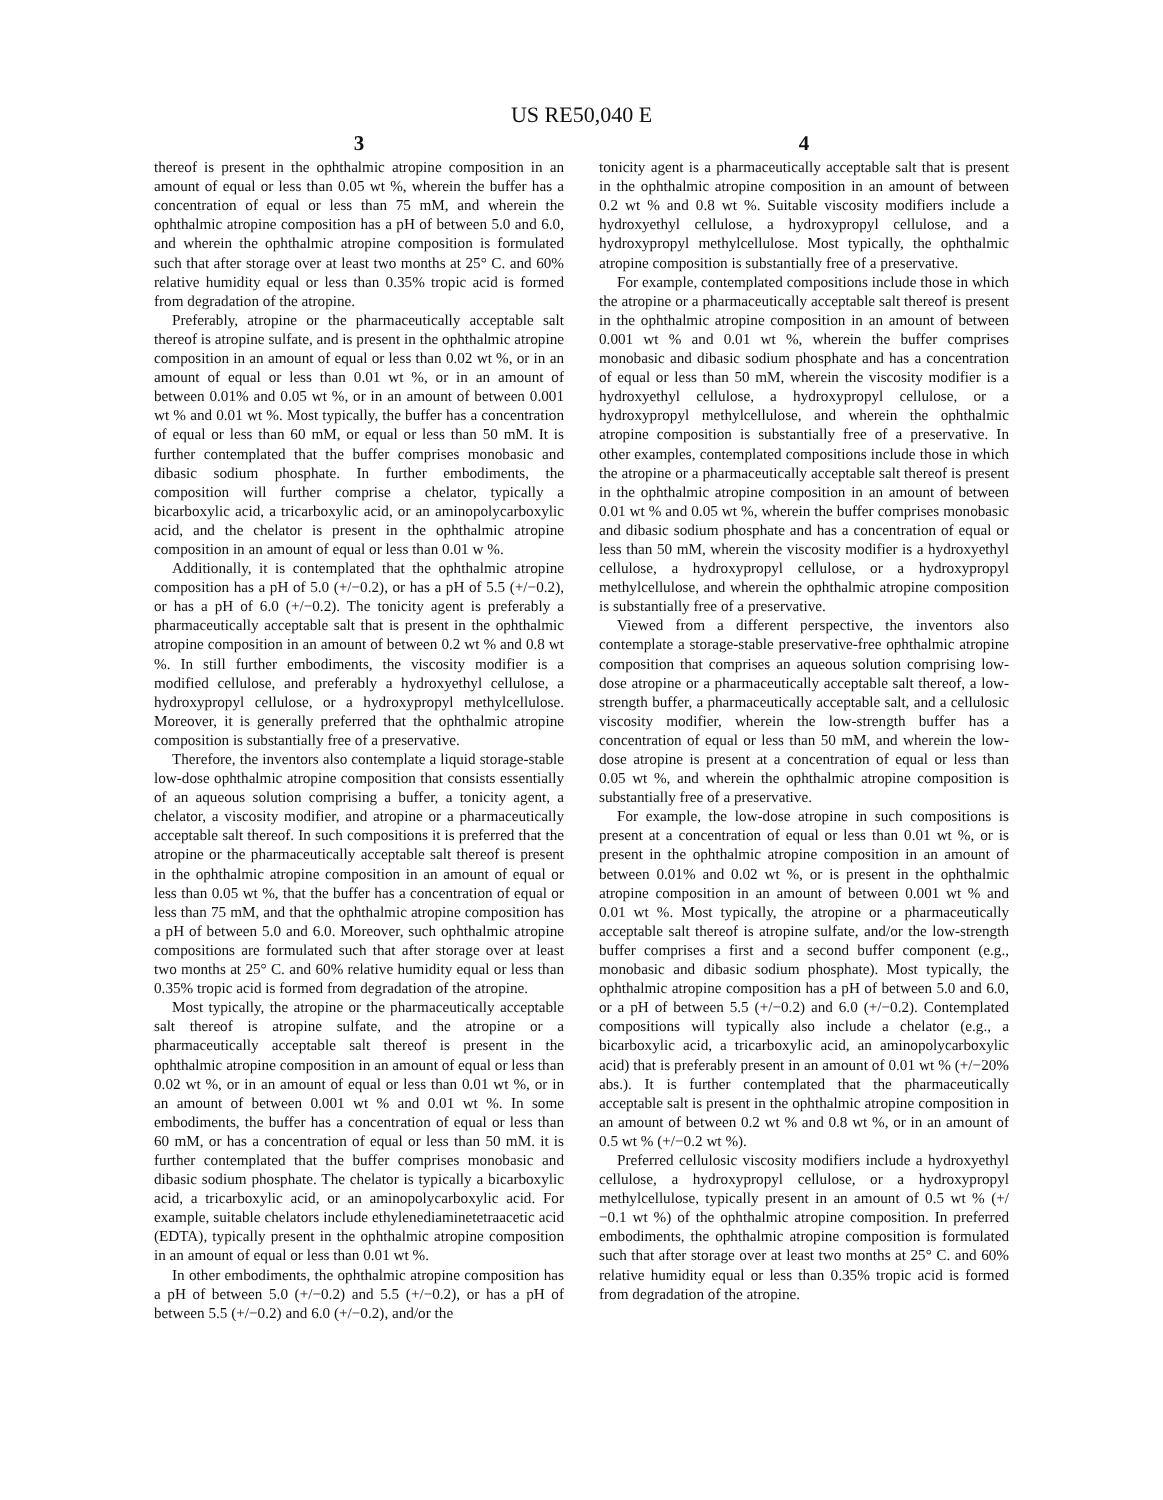US RE50,040 E
3
thereof is present in the ophthalmic atropine composition in an amount of equal or less than 0.05 wt %, wherein the buffer has a concentration of equal or less than 75 mM, and wherein the ophthalmic atropine composition has a pH of between 5.0 and 6.0, and wherein the ophthalmic atropine composition is formulated such that after storage over at least two months at 25° C. and 60% relative humidity equal or less than 0.35% tropic acid is formed from degradation of the atropine.
Preferably, atropine or the pharmaceutically acceptable salt thereof is atropine sulfate, and is present in the ophthalmic atropine composition in an amount of equal or less than 0.02 wt %, or in an amount of equal or less than 0.01 wt %, or in an amount of between 0.01% and 0.05 wt %, or in an amount of between 0.001 wt % and 0.01 wt %. Most typically, the buffer has a concentration of equal or less than 60 mM, or equal or less than 50 mM. It is further contemplated that the buffer comprises monobasic and dibasic sodium phosphate. In further embodiments, the composition will further comprise a chelator, typically a bicarboxylic acid, a tricarboxylic acid, or an aminopolycarboxylic acid, and the chelator is present in the ophthalmic atropine composition in an amount of equal or less than 0.01 w %.
Additionally, it is contemplated that the ophthalmic atropine composition has a pH of 5.0 (+/−0.2), or has a pH of 5.5 (+/−0.2), or has a pH of 6.0 (+/−0.2). The tonicity agent is preferably a pharmaceutically acceptable salt that is present in the ophthalmic atropine composition in an amount of between 0.2 wt % and 0.8 wt %. In still further embodiments, the viscosity modifier is a modified cellulose, and preferably a hydroxyethyl cellulose, a hydroxypropyl cellulose, or a hydroxypropyl methylcellulose. Moreover, it is generally preferred that the ophthalmic atropine composition is substantially free of a preservative.
Therefore, the inventors also contemplate a liquid storage-stable low-dose ophthalmic atropine composition that consists essentially of an aqueous solution comprising a buffer, a tonicity agent, a chelator, a viscosity modifier, and atropine or a pharmaceutically acceptable salt thereof. In such compositions it is preferred that the atropine or the pharmaceutically acceptable salt thereof is present in the ophthalmic atropine composition in an amount of equal or less than 0.05 wt %, that the buffer has a concentration of equal or less than 75 mM, and that the ophthalmic atropine composition has a pH of between 5.0 and 6.0. Moreover, such ophthalmic atropine compositions are formulated such that after storage over at least two months at 25° C. and 60% relative humidity equal or less than 0.35% tropic acid is formed from degradation of the atropine.
Most typically, the atropine or the pharmaceutically acceptable salt thereof is atropine sulfate, and the atropine or a pharmaceutically acceptable salt thereof is present in the ophthalmic atropine composition in an amount of equal or less than 0.02 wt %, or in an amount of equal or less than 0.01 wt %, or in an amount of between 0.001 wt % and 0.01 wt %. In some embodiments, the buffer has a concentration of equal or less than 60 mM, or has a concentration of equal or less than 50 mM. it is further contemplated that the buffer comprises monobasic and dibasic sodium phosphate. The chelator is typically a bicarboxylic acid, a tricarboxylic acid, or an aminopolycarboxylic acid. For example, suitable chelators include ethylenediaminetetraacetic acid (EDTA), typically present in the ophthalmic atropine composition in an amount of equal or less than 0.01 wt %.
In other embodiments, the ophthalmic atropine composition has a pH of between 5.0 (+/−0.2) and 5.5 (+/−0.2), or has a pH of between 5.5 (+/−0.2) and 6.0 (+/−0.2), and/or the
4
tonicity agent is a pharmaceutically acceptable salt that is present in the ophthalmic atropine composition in an amount of between 0.2 wt % and 0.8 wt %. Suitable viscosity modifiers include a hydroxyethyl cellulose, a hydroxypropyl cellulose, and a hydroxypropyl methylcellulose. Most typically, the ophthalmic atropine composition is substantially free of a preservative.
For example, contemplated compositions include those in which the atropine or a pharmaceutically acceptable salt thereof is present in the ophthalmic atropine composition in an amount of between 0.001 wt % and 0.01 wt %, wherein the buffer comprises monobasic and dibasic sodium phosphate and has a concentration of equal or less than 50 mM, wherein the viscosity modifier is a hydroxyethyl cellulose, a hydroxypropyl cellulose, or a hydroxypropyl methylcellulose, and wherein the ophthalmic atropine composition is substantially free of a preservative. In other examples, contemplated compositions include those in which the atropine or a pharmaceutically acceptable salt thereof is present in the ophthalmic atropine composition in an amount of between 0.01 wt % and 0.05 wt %, wherein the buffer comprises monobasic and dibasic sodium phosphate and has a concentration of equal or less than 50 mM, wherein the viscosity modifier is a hydroxyethyl cellulose, a hydroxypropyl cellulose, or a hydroxypropyl methylcellulose, and wherein the ophthalmic atropine composition is substantially free of a preservative.
Viewed from a different perspective, the inventors also contemplate a storage-stable preservative-free ophthalmic atropine composition that comprises an aqueous solution comprising low-dose atropine or a pharmaceutically acceptable salt thereof, a low-strength buffer, a pharmaceutically acceptable salt, and a cellulosic viscosity modifier, wherein the low-strength buffer has a concentration of equal or less than 50 mM, and wherein the low-dose atropine is present at a concentration of equal or less than 0.05 wt %, and wherein the ophthalmic atropine composition is substantially free of a preservative.
For example, the low-dose atropine in such compositions is present at a concentration of equal or less than 0.01 wt %, or is present in the ophthalmic atropine composition in an amount of between 0.01% and 0.02 wt %, or is present in the ophthalmic atropine composition in an amount of between 0.001 wt % and 0.01 wt %. Most typically, the atropine or a pharmaceutically acceptable salt thereof is atropine sulfate, and/or the low-strength buffer comprises a first and a second buffer component (e.g., monobasic and dibasic sodium phosphate). Most typically, the ophthalmic atropine composition has a pH of between 5.0 and 6.0, or a pH of between 5.5 (+/−0.2) and 6.0 (+/−0.2). Contemplated compositions will typically also include a chelator (e.g., a bicarboxylic acid, a tricarboxylic acid, an aminopolycarboxylic acid) that is preferably present in an amount of 0.01 wt % (+/−20% abs.). It is further contemplated that the pharmaceutically acceptable salt is present in the ophthalmic atropine composition in an amount of between 0.2 wt % and 0.8 wt %, or in an amount of 0.5 wt % (+/−0.2 wt %).
Preferred cellulosic viscosity modifiers include a hydroxyethyl cellulose, a hydroxypropyl cellulose, or a hydroxypropyl methylcellulose, typically present in an amount of 0.5 wt % (+/−0.1 wt %) of the ophthalmic atropine composition. In preferred embodiments, the ophthalmic atropine composition is formulated such that after storage over at least two months at 25° C. and 60% relative humidity equal or less than 0.35% tropic acid is formed from degradation of the atropine.